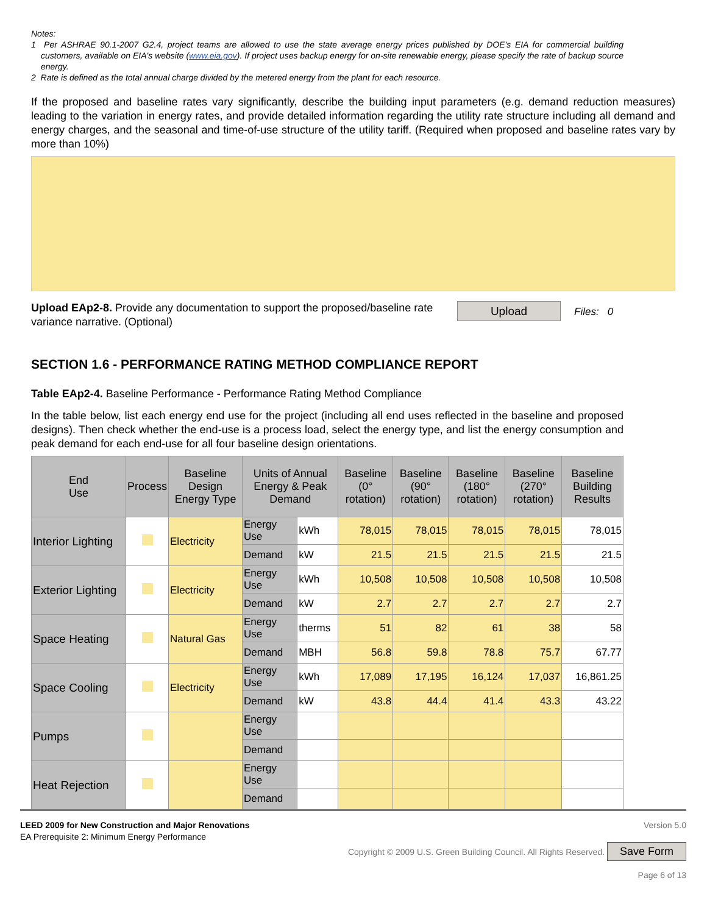Notes:
1 Per ASHRAE 90.1-2007 G2.4, project teams are allowed to use the state average energy prices published by DOE's EIA for commercial building customers, available on EIA's website (www.eia.gov). If project uses backup energy for on-site renewable energy, please specify the rate of backup source energy.
2 Rate is defined as the total annual charge divided by the metered energy from the plant for each resource.
If the proposed and baseline rates vary significantly, describe the building input parameters (e.g. demand reduction measures) leading to the variation in energy rates, and provide detailed information regarding the utility rate structure including all demand and energy charges, and the seasonal and time-of-use structure of the utility tariff. (Required when proposed and baseline rates vary by more than 10%)
Upload EAp2-8. Provide any documentation to support the proposed/baseline rate variance narrative. (Optional)
Upload Files: 0
SECTION 1.6 - PERFORMANCE RATING METHOD COMPLIANCE REPORT
Table EAp2-4. Baseline Performance - Performance Rating Method Compliance
In the table below, list each energy end use for the project (including all end uses reflected in the baseline and proposed designs). Then check whether the end-use is a process load, select the energy type, and list the energy consumption and peak demand for each end-use for all four baseline design orientations.
| End Use | Process | Baseline Design Energy Type | Units of Annual Energy & Peak Demand | | Baseline (0° rotation) | Baseline (90° rotation) | Baseline (180° rotation) | Baseline (270° rotation) | Baseline Building Results |
| --- | --- | --- | --- | --- | --- | --- | --- | --- | --- |
| Interior Lighting | | Electricity | Energy Use | kWh | 78,015 | 78,015 | 78,015 | 78,015 | 78,015 |
| | | | Demand | kW | 21.5 | 21.5 | 21.5 | 21.5 | 21.5 |
| Exterior Lighting | | Electricity | Energy Use | kWh | 10,508 | 10,508 | 10,508 | 10,508 | 10,508 |
| | | | Demand | kW | 2.7 | 2.7 | 2.7 | 2.7 | 2.7 |
| Space Heating | | Natural Gas | Energy Use | therms | 51 | 82 | 61 | 38 | 58 |
| | | | Demand | MBH | 56.8 | 59.8 | 78.8 | 75.7 | 67.77 |
| Space Cooling | | Electricity | Energy Use | kWh | 17,089 | 17,195 | 16,124 | 17,037 | 16,861.25 |
| | | | Demand | kW | 43.8 | 44.4 | 41.4 | 43.3 | 43.22 |
| Pumps | | | Energy Use | | | | | | |
| | | | Demand | | | | | | |
| Heat Rejection | | | Energy Use | | | | | | |
| | | | Demand | | | | | | |
LEED 2009 for New Construction and Major Renovations
EA Prerequisite 2: Minimum Energy Performance
Version 5.0
Copyright © 2009 U.S. Green Building Council. All Rights Reserved.
Save Form
Page 6 of 13